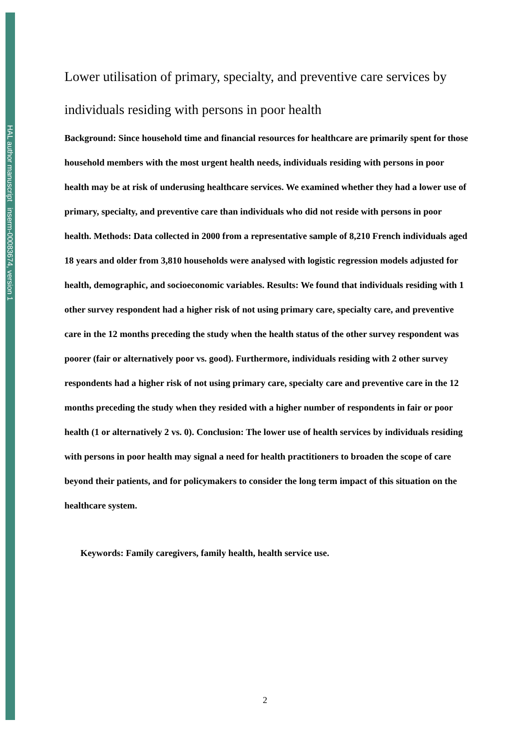HAL author manuscript inserm-00083674, version 1
Lower utilisation of primary, specialty, and preventive care services by individuals residing with persons in poor health
Background: Since household time and financial resources for healthcare are primarily spent for those household members with the most urgent health needs, individuals residing with persons in poor health may be at risk of underusing healthcare services. We examined whether they had a lower use of primary, specialty, and preventive care than individuals who did not reside with persons in poor health. Methods: Data collected in 2000 from a representative sample of 8,210 French individuals aged 18 years and older from 3,810 households were analysed with logistic regression models adjusted for health, demographic, and socioeconomic variables. Results: We found that individuals residing with 1 other survey respondent had a higher risk of not using primary care, specialty care, and preventive care in the 12 months preceding the study when the health status of the other survey respondent was poorer (fair or alternatively poor vs. good). Furthermore, individuals residing with 2 other survey respondents had a higher risk of not using primary care, specialty care and preventive care in the 12 months preceding the study when they resided with a higher number of respondents in fair or poor health (1 or alternatively 2 vs. 0). Conclusion: The lower use of health services by individuals residing with persons in poor health may signal a need for health practitioners to broaden the scope of care beyond their patients, and for policymakers to consider the long term impact of this situation on the healthcare system.
Keywords: Family caregivers, family health, health service use.
2